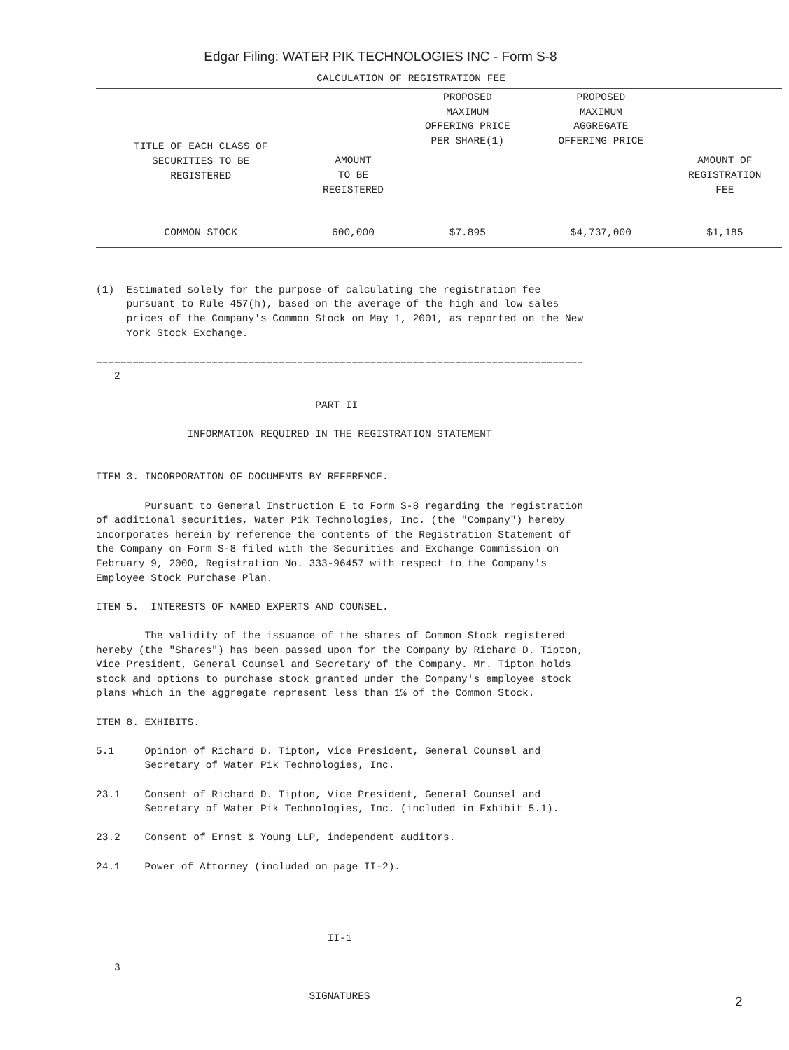Edgar Filing: WATER PIK TECHNOLOGIES INC - Form S-8
CALCULATION OF REGISTRATION FEE
| | | PROPOSED MAXIMUM OFFERING PRICE PER SHARE(1) | PROPOSED MAXIMUM AGGREGATE OFFERING PRICE | |
| --- | --- | --- | --- | --- |
| TITLE OF EACH CLASS OF SECURITIES TO BE REGISTERED | AMOUNT TO BE REGISTERED | | | AMOUNT OF REGISTRATION FEE |
| COMMON STOCK | 600,000 | $7.895 | $4,737,000 | $1,185 |
(1)  Estimated solely for the purpose of calculating the registration fee
     pursuant to Rule 457(h), based on the average of the high and low sales
     prices of the Company's Common Stock on May 1, 2001, as reported on the New
     York Stock Exchange.

================================================================================
   2

                                    PART II

               INFORMATION REQUIRED IN THE REGISTRATION STATEMENT


ITEM 3. INCORPORATION OF DOCUMENTS BY REFERENCE.

        Pursuant to General Instruction E to Form S-8 regarding the registration
of additional securities, Water Pik Technologies, Inc. (the "Company") hereby
incorporates herein by reference the contents of the Registration Statement of
the Company on Form S-8 filed with the Securities and Exchange Commission on
February 9, 2000, Registration No. 333-96457 with respect to the Company's
Employee Stock Purchase Plan.

ITEM 5.  INTERESTS OF NAMED EXPERTS AND COUNSEL.

        The validity of the issuance of the shares of Common Stock registered
hereby (the "Shares") has been passed upon for the Company by Richard D. Tipton,
Vice President, General Counsel and Secretary of the Company. Mr. Tipton holds
stock and options to purchase stock granted under the Company's employee stock
plans which in the aggregate represent less than 1% of the Common Stock.

ITEM 8. EXHIBITS.

5.1     Opinion of Richard D. Tipton, Vice President, General Counsel and
        Secretary of Water Pik Technologies, Inc.

23.1    Consent of Richard D. Tipton, Vice President, General Counsel and
        Secretary of Water Pik Technologies, Inc. (included in Exhibit 5.1).

23.2    Consent of Ernst & Young LLP, independent auditors.

24.1    Power of Attorney (included on page II-2).




                                      II-1

   3

                                   SIGNATURES
2